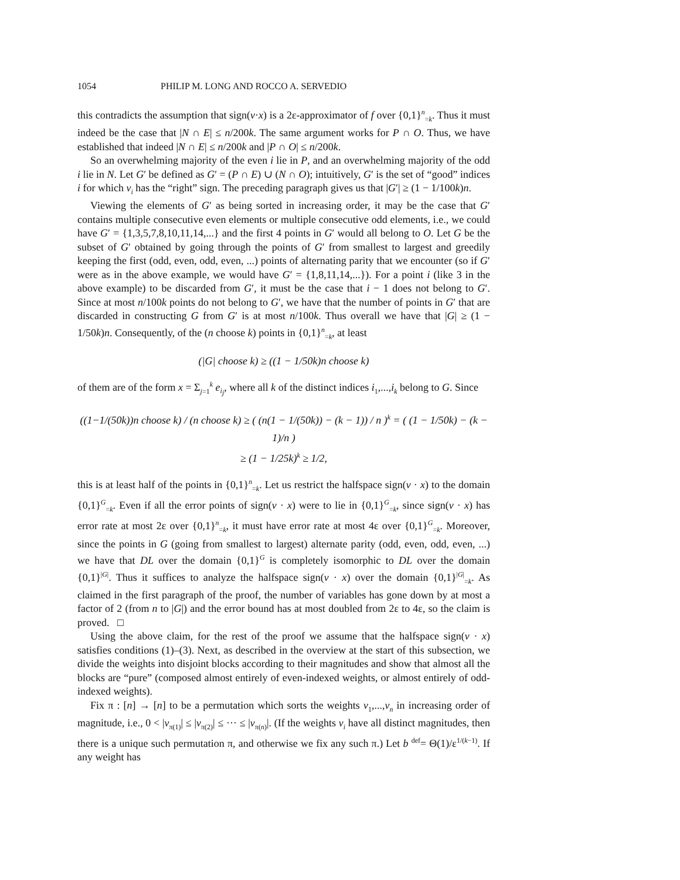1054 PHILIP M. LONG AND ROCCO A. SERVEDIO
this contradicts the assumption that sign(v·x) is a 2ε-approximator of f over {0,1}<sup>n</sup><sub>=k</sub>. Thus it must indeed be the case that |N ∩ E| ≤ n/200k. The same argument works for P ∩ O. Thus, we have established that indeed |N ∩ E| ≤ n/200k and |P ∩ O| ≤ n/200k.
So an overwhelming majority of the even i lie in P, and an overwhelming majority of the odd i lie in N. Let G′ be defined as G′ = (P ∩ E) ∪ (N ∩ O); intuitively, G′ is the set of “good” indices i for which v<sub>i</sub> has the “right” sign. The preceding paragraph gives us that |G′| ≥ (1 − 1/100k)n.
Viewing the elements of G′ as being sorted in increasing order, it may be the case that G′ contains multiple consecutive even elements or multiple consecutive odd elements, i.e., we could have G′ = {1,3,5,7,8,10,11,14,...} and the first 4 points in G′ would all belong to O. Let G be the subset of G′ obtained by going through the points of G′ from smallest to largest and greedily keeping the first (odd, even, odd, even, ...) points of alternating parity that we encounter (so if G′ were as in the above example, we would have G′ = {1,8,11,14,...}). For a point i (like 3 in the above example) to be discarded from G′, it must be the case that i − 1 does not belong to G′. Since at most n/100k points do not belong to G′, we have that the number of points in G′ that are discarded in constructing G from G′ is at most n/100k. Thus overall we have that |G| ≥ (1 − 1/50k)n. Consequently, of the (n choose k) points in {0,1}<sup>n</sup><sub>=k</sub>, at least
(|G| choose k) ≥ ((1 − 1/50k)n choose k)
of them are of the form x = Σ<sub>j=1</sub><sup>k</sup> e<sub>i<sub>j</sub></sub>, where all k of the distinct indices i<sub>1</sub>,...,i<sub>k</sub> belong to G. Since
((1−1/(50k))n choose k) / (n choose k) ≥ ( (n(1 − 1/(50k)) − (k − 1)) / n )<sup>k</sup> = ( (1 − 1/50k) − (k − 1)/n )
≥ (1 − 1/25k)<sup>k</sup> ≥ 1/2,
this is at least half of the points in {0,1}<sup>n</sup><sub>=k</sub>. Let us restrict the halfspace sign(v · x) to the domain {0,1}<sup>G</sup><sub>=k</sub>. Even if all the error points of sign(v · x) were to lie in {0,1}<sup>G</sup><sub>=k</sub>, since sign(v · x) has error rate at most 2ε over {0,1}<sup>n</sup><sub>=k</sub>, it must have error rate at most 4ε over {0,1}<sup>G</sup><sub>=k</sub>. Moreover, since the points in G (going from smallest to largest) alternate parity (odd, even, odd, even, ...) we have that DL over the domain {0,1}<sup>G</sup> is completely isomorphic to DL over the domain {0,1}<sup>|G|</sup>. Thus it suffices to analyze the halfspace sign(v · x) over the domain {0,1}<sup>|G|</sup><sub>=k</sub>. As claimed in the first paragraph of the proof, the number of variables has gone down by at most a factor of 2 (from n to |G|) and the error bound has at most doubled from 2ε to 4ε, so the claim is proved. □
Using the above claim, for the rest of the proof we assume that the halfspace sign(v · x) satisfies conditions (1)–(3). Next, as described in the overview at the start of this subsection, we divide the weights into disjoint blocks according to their magnitudes and show that almost all the blocks are “pure” (composed almost entirely of even-indexed weights, or almost entirely of odd-indexed weights).
Fix π : [n] → [n] to be a permutation which sorts the weights v<sub>1</sub>,...,v<sub>n</sub> in increasing order of magnitude, i.e., 0 < |v<sub>π(1)</sub>| ≤ |v<sub>π(2)</sub>| ≤ ··· ≤ |v<sub>π(n)</sub>|. (If the weights v<sub>i</sub> have all distinct magnitudes, then there is a unique such permutation π, and otherwise we fix any such π.) Let b <sup>def</sup>= Θ(1)/ε<sup>1/(k−1)</sup>. If any weight has